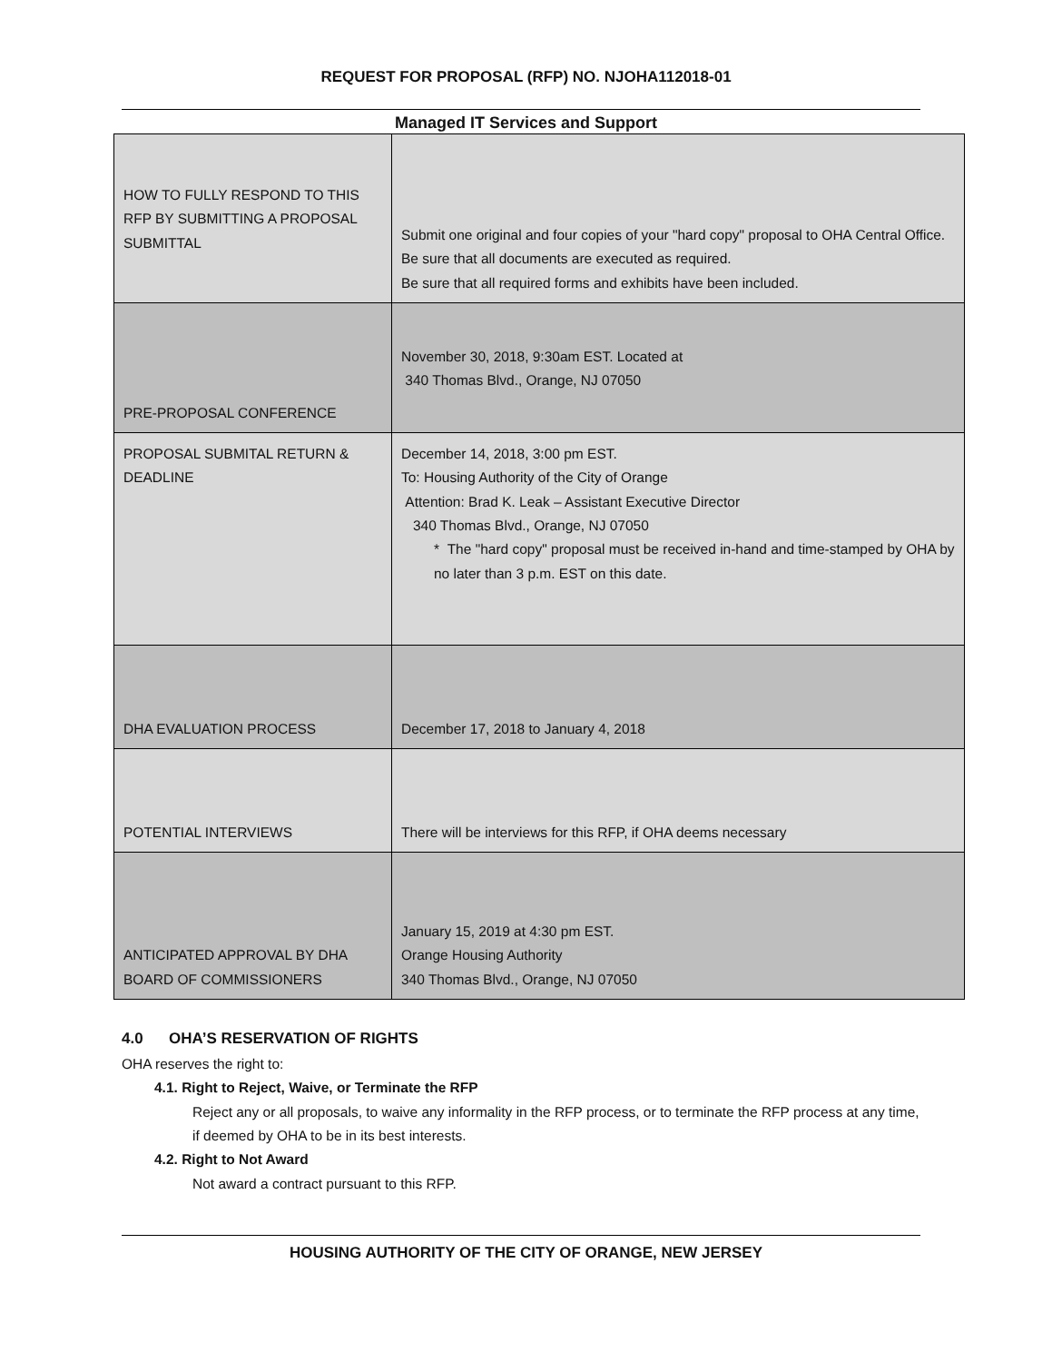REQUEST FOR PROPOSAL (RFP) NO. NJOHA112018-01
Managed IT Services and Support
| HOW TO FULLY RESPOND TO THIS RFP BY SUBMITTING A PROPOSAL SUBMITTAL | Submit one original and four copies of your "hard copy" proposal to OHA Central Office. Be sure that all documents are executed as required. Be sure that all required forms and exhibits have been included. |
| PRE-PROPOSAL CONFERENCE | November 30, 2018, 9:30am EST. Located at 340 Thomas Blvd., Orange, NJ 07050 |
| PROPOSAL SUBMITAL RETURN & DEADLINE | December 14, 2018, 3:00 pm EST. To: Housing Authority of the City of Orange Attention: Brad K. Leak – Assistant Executive Director 340 Thomas Blvd., Orange, NJ 07050 * The "hard copy" proposal must be received in-hand and time-stamped by OHA by no later than 3 p.m. EST on this date. |
| DHA EVALUATION PROCESS | December 17, 2018 to January 4, 2018 |
| POTENTIAL INTERVIEWS | There will be interviews for this RFP, if OHA deems necessary |
| ANTICIPATED APPROVAL BY DHA BOARD OF COMMISSIONERS | January 15, 2019 at 4:30 pm EST. Orange Housing Authority 340 Thomas Blvd., Orange, NJ 07050 |
4.0 OHA’S RESERVATION OF RIGHTS
OHA reserves the right to:
4.1. Right to Reject, Waive, or Terminate the RFP
Reject any or all proposals, to waive any informality in the RFP process, or to terminate the RFP process at any time, if deemed by OHA to be in its best interests.
4.2. Right to Not Award
Not award a contract pursuant to this RFP.
HOUSING AUTHORITY OF THE CITY OF ORANGE, NEW JERSEY